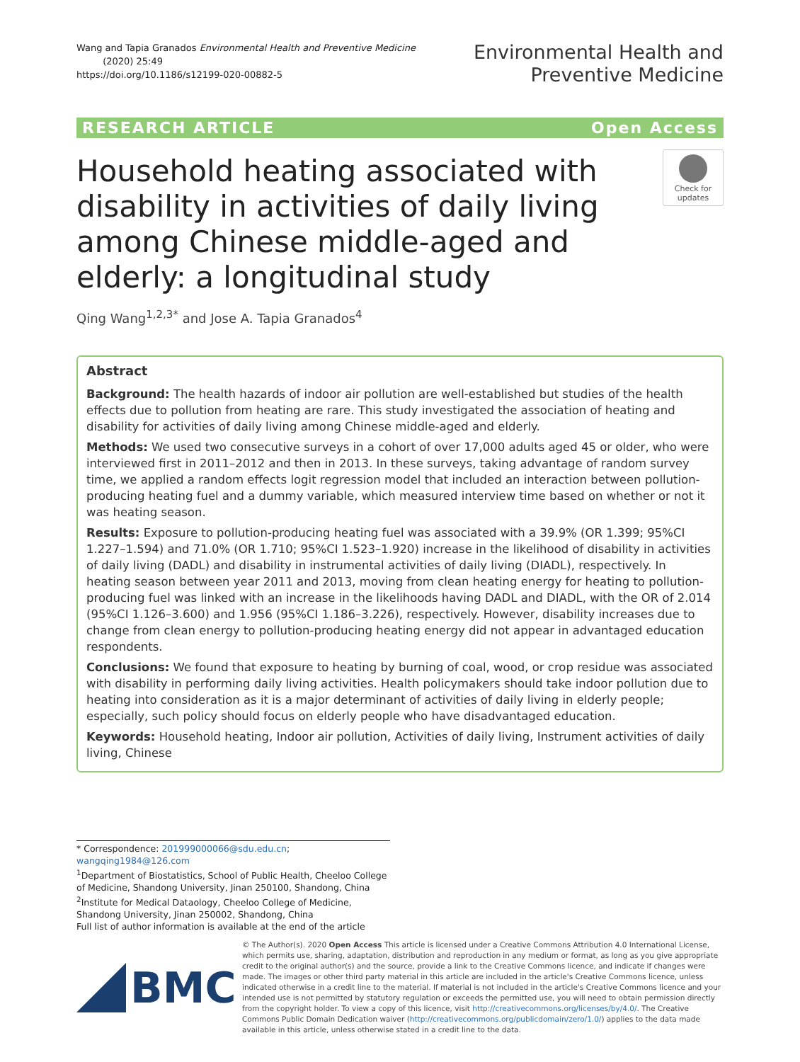Wang and Tapia Granados Environmental Health and Preventive Medicine
(2020) 25:49
https://doi.org/10.1186/s12199-020-00882-5
Environmental Health and
Preventive Medicine
RESEARCH ARTICLE Open Access
Household heating associated with disability in activities of daily living among Chinese middle-aged and elderly: a longitudinal study
Check for updates
Qing Wang<sup>1,2,3*</sup> and Jose A. Tapia Granados<sup>4</sup>
Abstract
Background: The health hazards of indoor air pollution are well-established but studies of the health effects due to pollution from heating are rare. This study investigated the association of heating and disability for activities of daily living among Chinese middle-aged and elderly.
Methods: We used two consecutive surveys in a cohort of over 17,000 adults aged 45 or older, who were interviewed first in 2011–2012 and then in 2013. In these surveys, taking advantage of random survey time, we applied a random effects logit regression model that included an interaction between pollution-producing heating fuel and a dummy variable, which measured interview time based on whether or not it was heating season.
Results: Exposure to pollution-producing heating fuel was associated with a 39.9% (OR 1.399; 95%CI 1.227–1.594) and 71.0% (OR 1.710; 95%CI 1.523–1.920) increase in the likelihood of disability in activities of daily living (DADL) and disability in instrumental activities of daily living (DIADL), respectively. In heating season between year 2011 and 2013, moving from clean heating energy for heating to pollution-producing fuel was linked with an increase in the likelihoods having DADL and DIADL, with the OR of 2.014 (95%CI 1.126–3.600) and 1.956 (95%CI 1.186–3.226), respectively. However, disability increases due to change from clean energy to pollution-producing heating energy did not appear in advantaged education respondents.
Conclusions: We found that exposure to heating by burning of coal, wood, or crop residue was associated with disability in performing daily living activities. Health policymakers should take indoor pollution due to heating into consideration as it is a major determinant of activities of daily living in elderly people; especially, such policy should focus on elderly people who have disadvantaged education.
Keywords: Household heating, Indoor air pollution, Activities of daily living, Instrument activities of daily living, Chinese
* Correspondence: 201999000066@sdu.edu.cn; wangqing1984@126.com
<sup>1</sup> Department of Biostatistics, School of Public Health, Cheeloo College of Medicine, Shandong University, Jinan 250100, Shandong, China
<sup>2</sup> Institute for Medical Dataology, Cheeloo College of Medicine, Shandong University, Jinan 250002, Shandong, China
Full list of author information is available at the end of the article
BMC
© The Author(s). 2020 Open Access This article is licensed under a Creative Commons Attribution 4.0 International License, which permits use, sharing, adaptation, distribution and reproduction in any medium or format, as long as you give appropriate credit to the original author(s) and the source, provide a link to the Creative Commons licence, and indicate if changes were made. The images or other third party material in this article are included in the article's Creative Commons licence, unless indicated otherwise in a credit line to the material. If material is not included in the article's Creative Commons licence and your intended use is not permitted by statutory regulation or exceeds the permitted use, you will need to obtain permission directly from the copyright holder. To view a copy of this licence, visit http://creativecommons.org/licenses/by/4.0/. The Creative Commons Public Domain Dedication waiver (http://creativecommons.org/publicdomain/zero/1.0/) applies to the data made available in this article, unless otherwise stated in a credit line to the data.